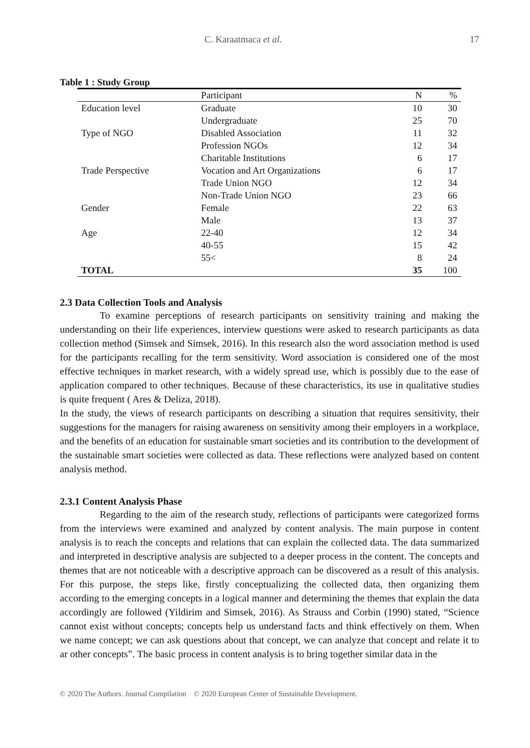C. Karaatmaca et al. 17
Table 1 : Study Group
| | Participant | N | % |
| --- | --- | --- | --- |
| Education level | Graduate | 10 | 30 |
| | Undergraduate | 25 | 70 |
| Type of NGO | Disabled Association | 11 | 32 |
| | Profession NGOs | 12 | 34 |
| | Charitable Institutions | 6 | 17 |
| Trade Perspective | Vocation and Art Organizations | 6 | 17 |
| | Trade Union NGO | 12 | 34 |
| | Non-Trade Union NGO | 23 | 66 |
| Gender | Female | 22 | 63 |
| | Male | 13 | 37 |
| Age | 22-40 | 12 | 34 |
| | 40-55 | 15 | 42 |
| | 55< | 8 | 24 |
| TOTAL | | 35 | 100 |
2.3 Data Collection Tools and Analysis
To examine perceptions of research participants on sensitivity training and making the understanding on their life experiences, interview questions were asked to research participants as data collection method (Simsek and Simsek, 2016). In this research also the word association method is used for the participants recalling for the term sensitivity. Word association is considered one of the most effective techniques in market research, with a widely spread use, which is possibly due to the ease of application compared to other techniques. Because of these characteristics, its use in qualitative studies is quite frequent ( Ares & Deliza, 2018).
In the study, the views of research participants on describing a situation that requires sensitivity, their suggestions for the managers for raising awareness on sensitivity among their employers in a workplace, and the benefits of an education for sustainable smart societies and its contribution to the development of the sustainable smart societies were collected as data. These reflections were analyzed based on content analysis method.
2.3.1 Content Analysis Phase
Regarding to the aim of the research study, reflections of participants were categorized forms from the interviews were examined and analyzed by content analysis. The main purpose in content analysis is to reach the concepts and relations that can explain the collected data. The data summarized and interpreted in descriptive analysis are subjected to a deeper process in the content. The concepts and themes that are not noticeable with a descriptive approach can be discovered as a result of this analysis. For this purpose, the steps like, firstly conceptualizing the collected data, then organizing them according to the emerging concepts in a logical manner and determining the themes that explain the data accordingly are followed (Yildirim and Simsek, 2016). As Strauss and Corbin (1990) stated, “Science cannot exist without concepts; concepts help us understand facts and think effectively on them. When we name concept; we can ask questions about that concept, we can analyze that concept and relate it to ar other concepts”. The basic process in content analysis is to bring together similar data in the
© 2020 The Authors. Journal Compilation © 2020 European Center of Sustainable Development.